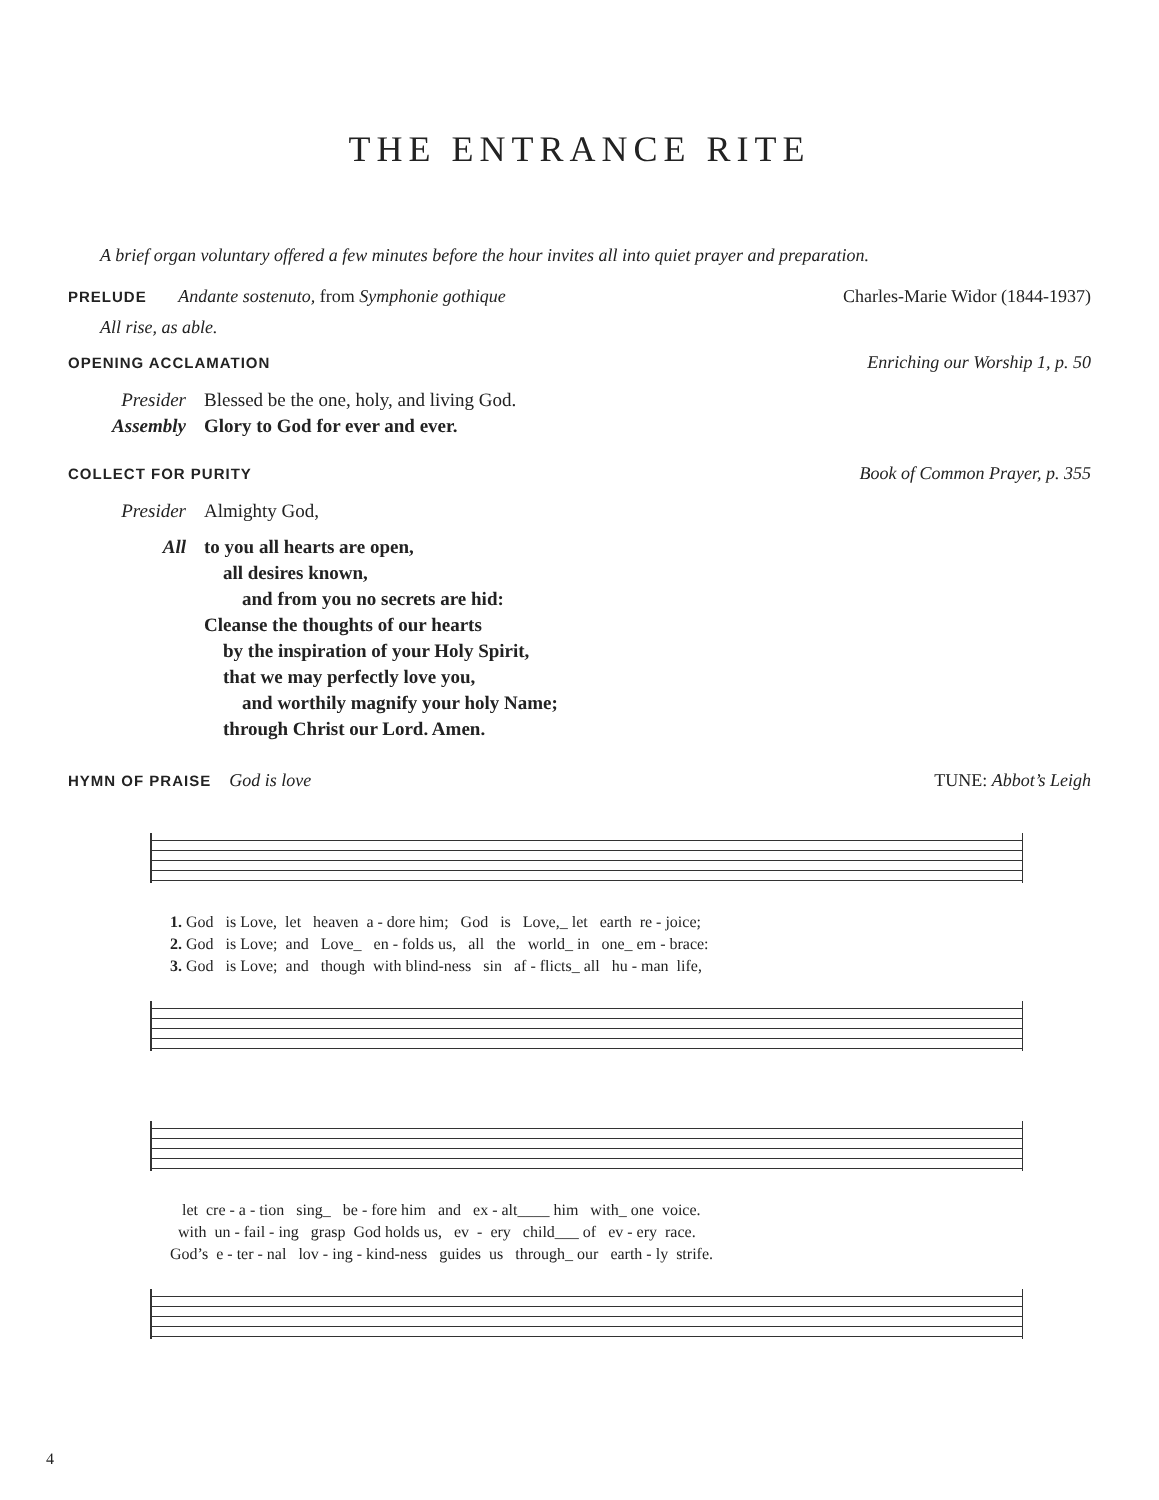THE ENTRANCE RITE
A brief organ voluntary offered a few minutes before the hour invites all into quiet prayer and preparation.
PRELUDE Andante sostenuto, from Symphonie gothique Charles-Marie Widor (1844-1937)
All rise, as able.
OPENING ACCLAMATION Enriching our Worship 1, p. 50
Presider Blessed be the one, holy, and living God.
Assembly Glory to God for ever and ever.
COLLECT FOR PURITY Book of Common Prayer, p. 355
Presider Almighty God,
All to you all hearts are open,
all desires known,
and from you no secrets are hid:
Cleanse the thoughts of our hearts
by the inspiration of your Holy Spirit,
that we may perfectly love you,
and worthily magnify your holy Name;
through Christ our Lord. Amen.
HYMN OF PRAISE God is love TUNE: Abbot’s Leigh
1. God is Love, let heaven a - dore him; God is Love,_ let earth re - joice; 2. God is Love; and Love_ en - folds us, all the world_ in one_ em - brace: 3. God is Love; and though with blind-ness sin af - flicts_ all hu - man life,
let cre - a - tion sing_ be - fore him and ex - alt____ him with_ one voice. with un - fail - ing grasp God holds us, ev - ery child___ of ev - ery race. God’s e - ter - nal lov - ing - kind-ness guides us through_ our earth - ly strife.
4